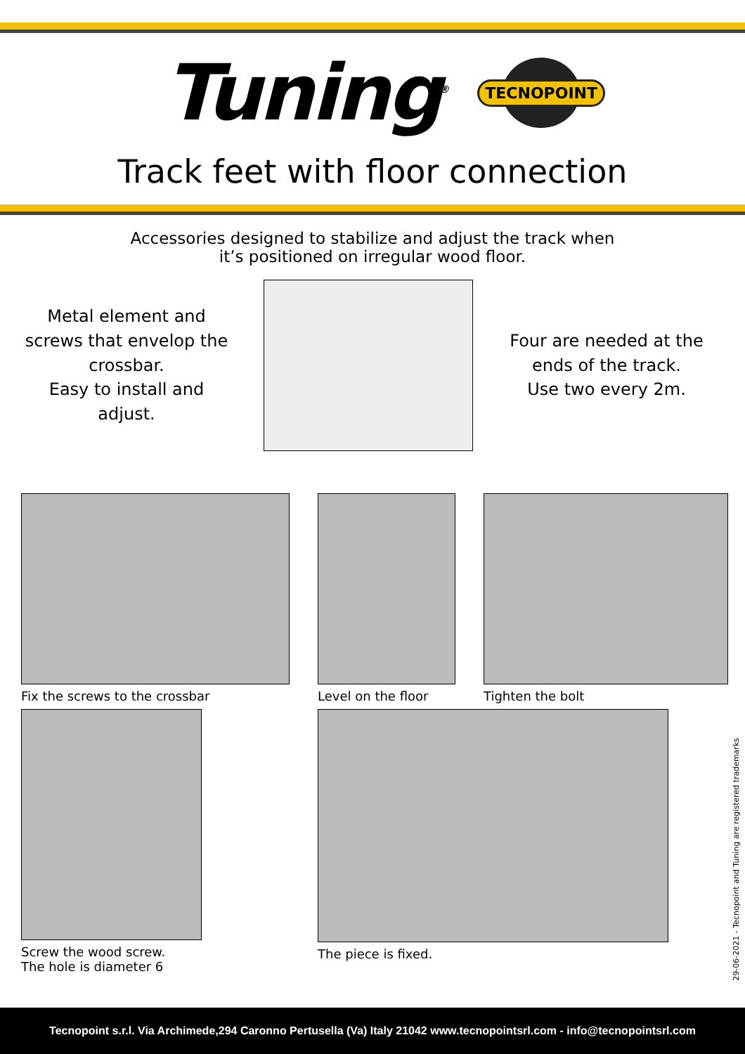Tuning<sup>®</sup>
TECNOPOINT
Track feet with floor connection
Accessories designed to stabilize and adjust the track when
it’s positioned on irregular wood floor.
Metal element and screws that envelop the crossbar.
Easy to install and adjust.
Four are needed at the ends of the track.
Use two every 2m.
Fix the screws to the crossbar Level on the floor Tighten the bolt
Screw the wood screw.
The hole is diameter 6
The piece is fixed.
29-06-2021 - Tecnopoint and Tuning are registered trademarks
Tecnopoint s.r.l. Via Archimede,294 Caronno Pertusella (Va) Italy 21042 www.tecnopointsrl.com - info@tecnopointsrl.com